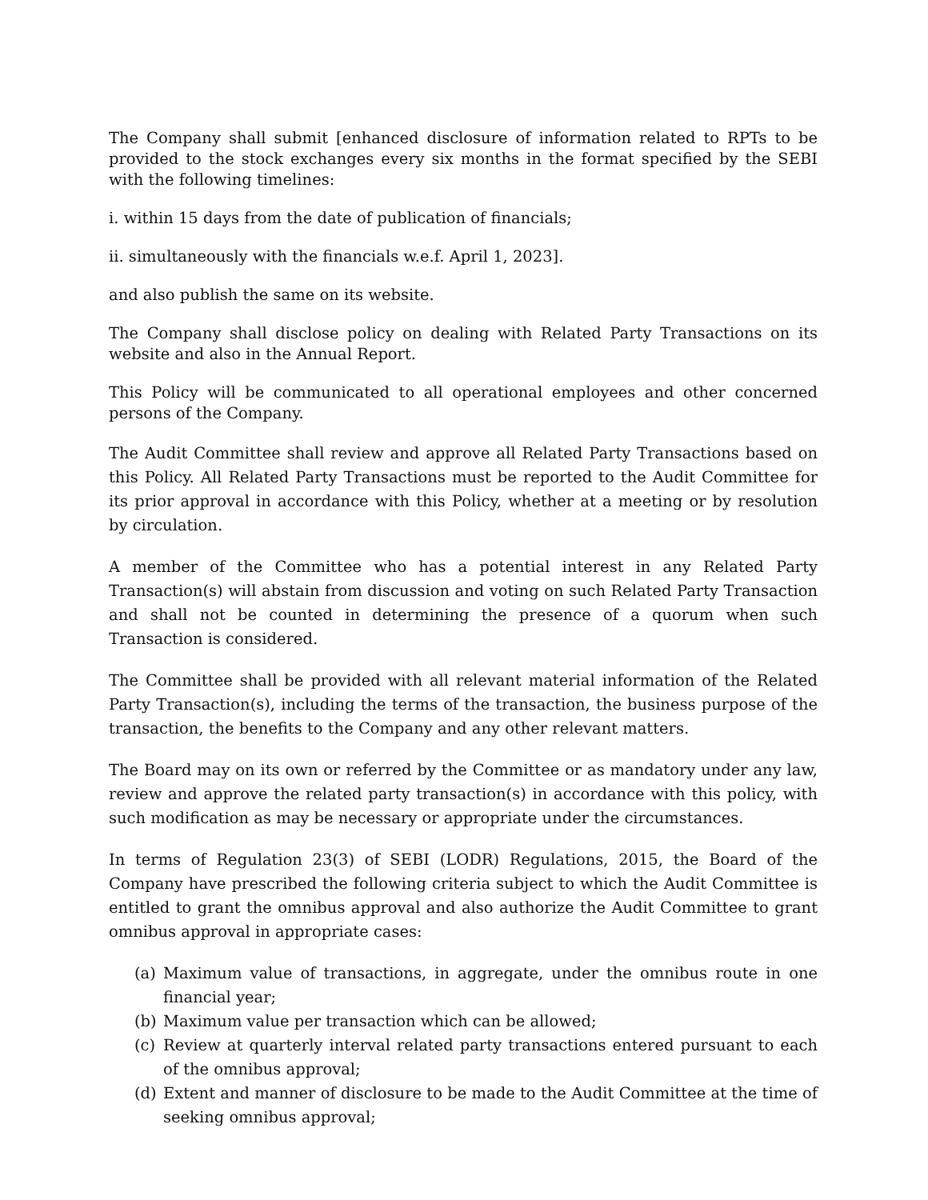The Company shall submit [enhanced disclosure of information related to RPTs to be provided to the stock exchanges every six months in the format specified by the SEBI with the following timelines:
i. within 15 days from the date of publication of financials;
ii. simultaneously with the financials w.e.f. April 1, 2023].
and also publish the same on its website.
The Company shall disclose policy on dealing with Related Party Transactions on its website and also in the Annual Report.
This Policy will be communicated to all operational employees and other concerned persons of the Company.
The Audit Committee shall review and approve all Related Party Transactions based on this Policy. All Related Party Transactions must be reported to the Audit Committee for its prior approval in accordance with this Policy, whether at a meeting or by resolution by circulation.
A member of the Committee who has a potential interest in any Related Party Transaction(s) will abstain from discussion and voting on such Related Party Transaction and shall not be counted in determining the presence of a quorum when such Transaction is considered.
The Committee shall be provided with all relevant material information of the Related Party Transaction(s), including the terms of the transaction, the business purpose of the transaction, the benefits to the Company and any other relevant matters.
The Board may on its own or referred by the Committee or as mandatory under any law, review and approve the related party transaction(s) in accordance with this policy, with such modification as may be necessary or appropriate under the circumstances.
In terms of Regulation 23(3) of SEBI (LODR) Regulations, 2015, the Board of the Company have prescribed the following criteria subject to which the Audit Committee is entitled to grant the omnibus approval and also authorize the Audit Committee to grant omnibus approval in appropriate cases:
(a) Maximum value of transactions, in aggregate, under the omnibus route in one financial year;
(b) Maximum value per transaction which can be allowed;
(c) Review at quarterly interval related party transactions entered pursuant to each of the omnibus approval;
(d) Extent and manner of disclosure to be made to the Audit Committee at the time of seeking omnibus approval;